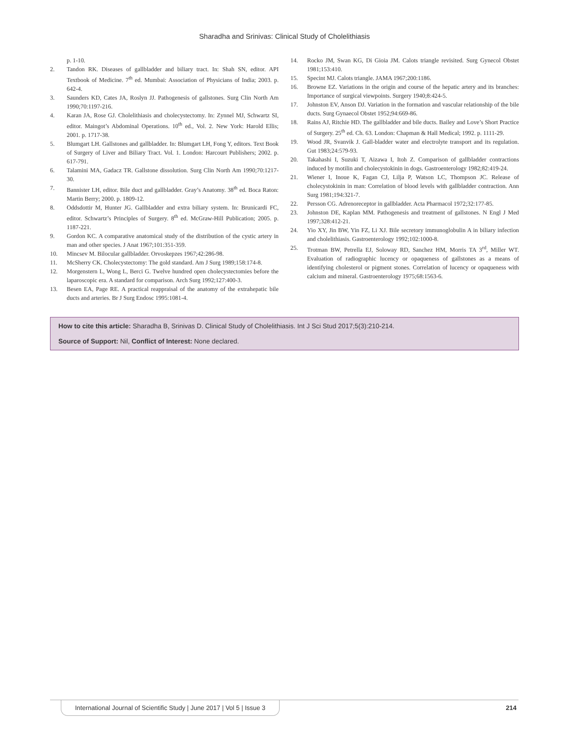Sharadha and Srinivas: Clinical Study of Cholelithiasis
p. 1-10.
2. Tandon RK. Diseases of gallbladder and biliary tract. In: Shah SN, editor. API Textbook of Medicine. 7<sup>th</sup> ed. Mumbai: Association of Physicians of India; 2003. p. 642-4.
3. Saunders KD, Cates JA, Roslyn JJ. Pathogenesis of gallstones. Surg Clin North Am 1990;70:1197-216.
4. Karan JA, Rose GJ. Cholelithiasis and cholecystectomy. In: Zynnel MJ, Schwartz SI, editor. Maingot’s Abdominal Operations. 10<sup>th</sup> ed., Vol. 2. New York: Harold Ellis; 2001. p. 1717-38.
5. Blumgart LH. Gallstones and gallbladder. In: Blumgart LH, Fong Y, editors. Text Book of Surgery of Liver and Biliary Tract. Vol. 1. London: Harcourt Publishers; 2002. p. 617-791.
6. Talamini MA, Gadacz TR. Gallstone dissolution. Surg Clin North Am 1990;70:1217-30.
7. Bannister LH, editor. Bile duct and gallbladder. Gray’s Anatomy. 38<sup>th</sup> ed. Boca Raton: Martin Berry; 2000. p. 1809-12.
8. Oddsdottir M, Hunter JG. Gallbladder and extra biliary system. In: Brunicardi FC, editor. Schwartz’s Principles of Surgery. 8<sup>th</sup> ed. McGraw-Hill Publication; 2005. p. 1187-221.
9. Gordon KC. A comparative anatomical study of the distribution of the cystic artery in man and other species. J Anat 1967;101:351-359.
10. Mincsev M. Bilocular gallbladder. Orvoskepzes 1967;42:286-98.
11. McSherry CK. Cholecystectomy: The gold standard. Am J Surg 1989;158:174-8.
12. Morgenstern L, Wong L, Berci G. Twelve hundred open cholecystectomies before the laparoscopic era. A standard for comparison. Arch Surg 1992;127:400-3.
13. Besen EA, Page RE. A practical reappraisal of the anatomy of the extrahepatic bile ducts and arteries. Br J Surg Endosc 1995:1081-4.
14. Rocko JM, Swan KG, Di Gioia JM. Calots triangle revisited. Surg Gynecol Obstet 1981;153:410.
15. Specint MJ. Calots triangle. JAMA 1967;200:1186.
16. Browne EZ. Variations in the origin and course of the hepatic artery and its branches: Importance of surgical viewpoints. Surgery 1940;8:424-5.
17. Johnston EV, Anson DJ. Variation in the formation and vascular relationship of the bile ducts. Surg Gynaecol Obstet 1952;94:669-86.
18. Rains AJ, Ritchie HD. The gallbladder and bile ducts. Bailey and Love’s Short Practice of Surgery. 25<sup>th</sup> ed. Ch. 63. London: Chapman & Hall Medical; 1992. p. 1111-29.
19. Wood JR, Svanvik J. Gall-bladder water and electrolyte transport and its regulation. Gut 1983;24:579-93.
20. Takahashi I, Suzuki T, Aizawa I, Itoh Z. Comparison of gallbladder contractions induced by motilin and cholecystokinin in dogs. Gastroenterology 1982;82:419-24.
21. Wiener I, Inoue K, Fagan CJ, Lilja P, Watson LC, Thompson JC. Release of cholecystokinin in man: Correlation of blood levels with gallbladder contraction. Ann Surg 1981;194:321-7.
22. Persson CG. Adrenoreceptor in gallbladder. Acta Pharmacol 1972;32:177-85.
23. Johnston DE, Kaplan MM. Pathogenesis and treatment of gallstones. N Engl J Med 1997;328:412-21.
24. Yio XY, Jin BW, Yin FZ, Li XJ. Bile secretory immunoglobulin A in biliary infection and cholelithiasis. Gastroenterology 1992;102:1000-8.
25. Trotman BW, Petrella EJ, Soloway RD, Sanchez HM, Morris TA 3<sup>rd</sup>, Miller WT. Evaluation of radiographic lucency or opaqueness of gallstones as a means of identifying cholesterol or pigment stones. Correlation of lucency or opaqueness with calcium and mineral. Gastroenterology 1975;68:1563-6.
How to cite this article: Sharadha B, Srinivas D. Clinical Study of Cholelithiasis. Int J Sci Stud 2017;5(3):210-214.
Source of Support: Nil, Conflict of Interest: None declared.
International Journal of Scientific Study | June 2017 | Vol 5 | Issue 3 214